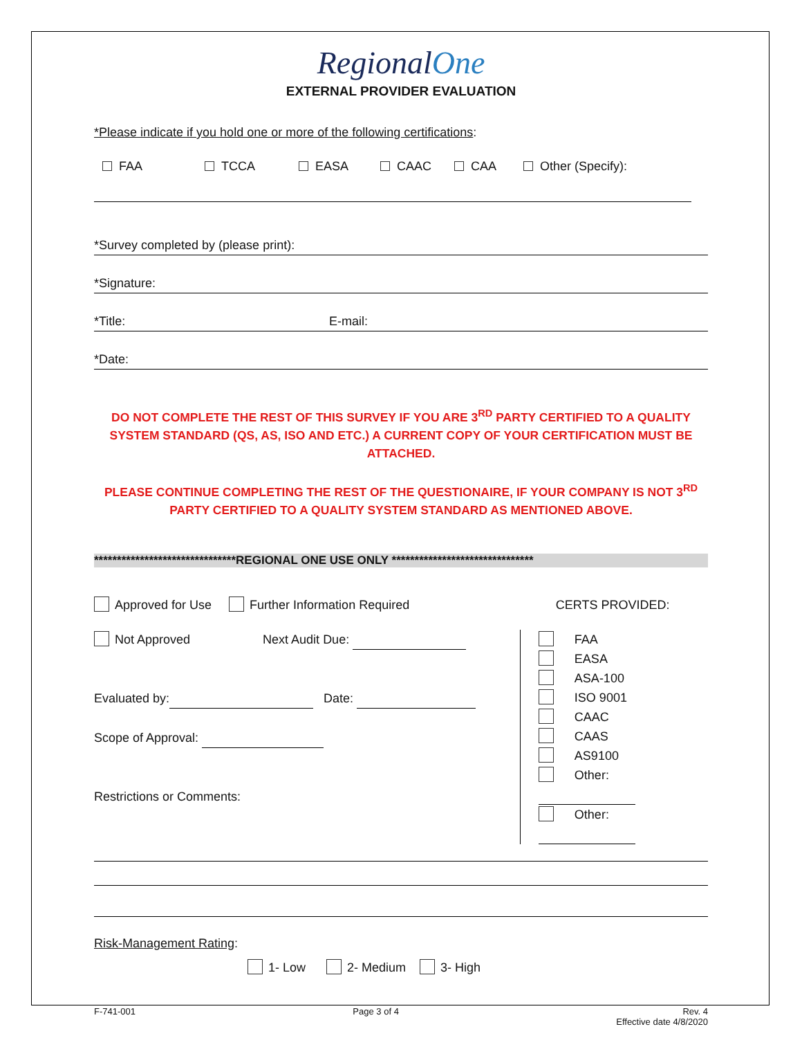RegionalOne
EXTERNAL PROVIDER EVALUATION
*Please indicate if you hold one or more of the following certifications:
FAA TCCA EASA CAAC CAA Other (Specify):
*Survey completed by (please print):
*Signature:
*Title: E-mail:
*Date:
DO NOT COMPLETE THE REST OF THIS SURVEY IF YOU ARE 3<sup>RD</sup> PARTY CERTIFIED TO A QUALITY SYSTEM STANDARD (QS, AS, ISO AND ETC.) A CURRENT COPY OF YOUR CERTIFICATION MUST BE ATTACHED.
PLEASE CONTINUE COMPLETING THE REST OF THE QUESTIONAIRE, IF YOUR COMPANY IS NOT 3<sup>RD</sup> PARTY CERTIFIED TO A QUALITY SYSTEM STANDARD AS MENTIONED ABOVE.
*******************************REGIONAL ONE USE ONLY *******************************
Approved for Use Further Information Required
Not Approved Next Audit Due:
Evaluated by: Date:
Scope of Approval:
Restrictions or Comments:
CERTS PROVIDED:
FAA
EASA
ASA-100
ISO 9001
CAAC
CAAS
AS9100
Other:
Other:
Risk-Management Rating:
1- Low 2- Medium 3- High
F-741-001 Page 3 of 4 Rev. 4
Effective date 4/8/2020